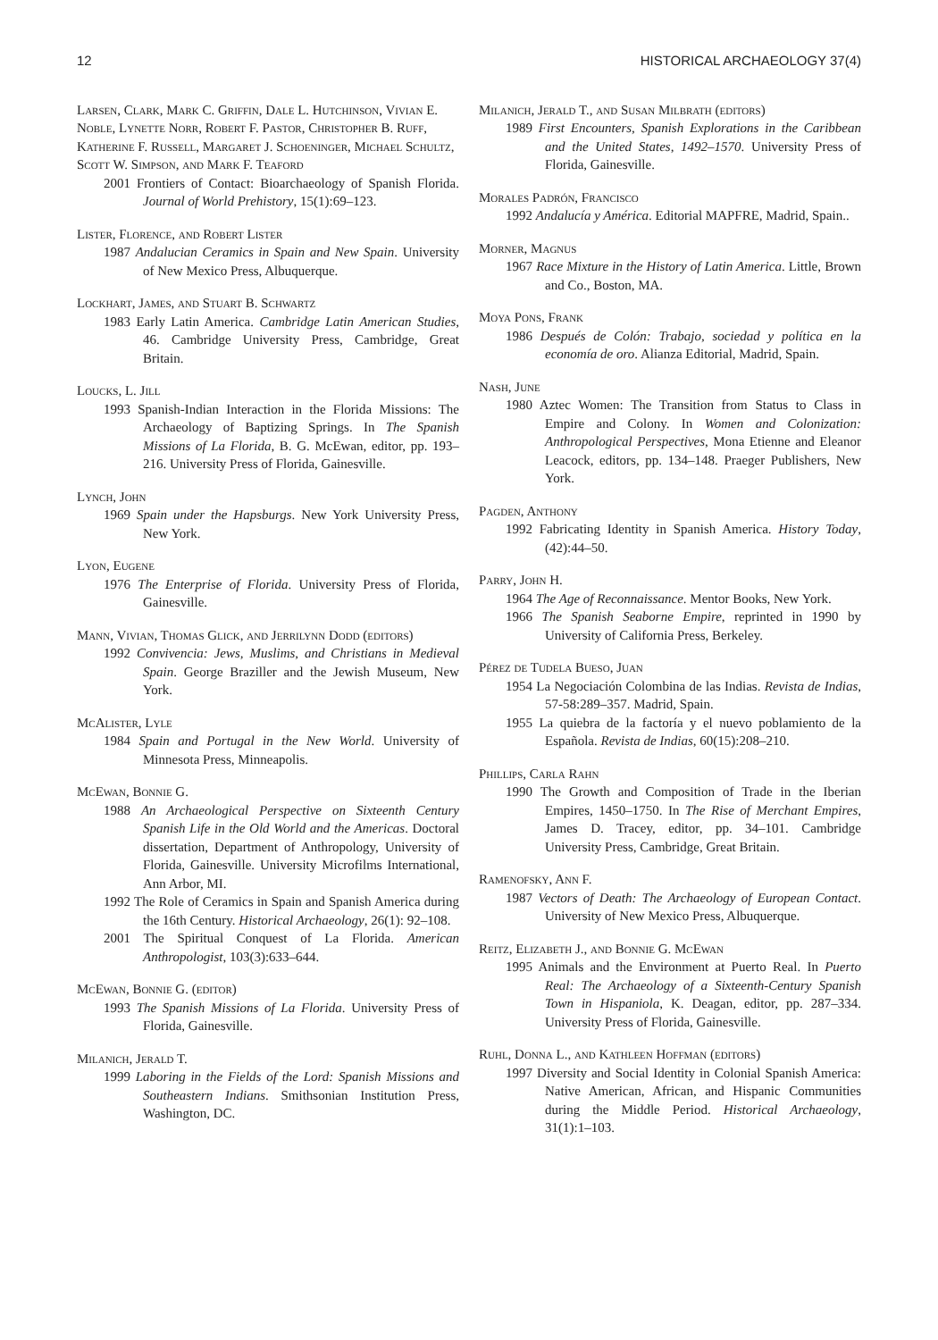12 HISTORICAL ARCHAEOLOGY 37(4)
Larsen, Clark, Mark C. Griffin, Dale L. Hutchinson, Vivian E. Noble, Lynette Norr, Robert F. Pastor, Christopher B. Ruff, Katherine F. Russell, Margaret J. Schoeninger, Michael Schultz, Scott W. Simpson, and Mark F. Teaford
2001 Frontiers of Contact: Bioarchaeology of Spanish Florida. Journal of World Prehistory, 15(1):69–123.
Lister, Florence, and Robert Lister
1987 Andalucian Ceramics in Spain and New Spain. University of New Mexico Press, Albuquerque.
Lockhart, James, and Stuart B. Schwartz
1983 Early Latin America. Cambridge Latin American Studies, 46. Cambridge University Press, Cambridge, Great Britain.
Loucks, L. Jill
1993 Spanish-Indian Interaction in the Florida Missions: The Archaeology of Baptizing Springs. In The Spanish Missions of La Florida, B. G. McEwan, editor, pp. 193–216. University Press of Florida, Gainesville.
Lynch, John
1969 Spain under the Hapsburgs. New York University Press, New York.
Lyon, Eugene
1976 The Enterprise of Florida. University Press of Florida, Gainesville.
Mann, Vivian, Thomas Glick, and Jerrilynn Dodd (editors)
1992 Convivencia: Jews, Muslims, and Christians in Medieval Spain. George Braziller and the Jewish Museum, New York.
McAlister, Lyle
1984 Spain and Portugal in the New World. University of Minnesota Press, Minneapolis.
McEwan, Bonnie G.
1988 An Archaeological Perspective on Sixteenth Century Spanish Life in the Old World and the Americas. Doctoral dissertation, Department of Anthropology, University of Florida, Gainesville. University Microfilms International, Ann Arbor, MI.
1992 The Role of Ceramics in Spain and Spanish America during the 16th Century. Historical Archaeology, 26(1): 92–108.
2001 The Spiritual Conquest of La Florida. American Anthropologist, 103(3):633–644.
McEwan, Bonnie G. (editor)
1993 The Spanish Missions of La Florida. University Press of Florida, Gainesville.
Milanich, Jerald T.
1999 Laboring in the Fields of the Lord: Spanish Missions and Southeastern Indians. Smithsonian Institution Press, Washington, DC.
Milanich, Jerald T., and Susan Milbrath (editors)
1989 First Encounters, Spanish Explorations in the Caribbean and the United States, 1492–1570. University Press of Florida, Gainesville.
Morales Padrón, Francisco
1992 Andalucía y América. Editorial MAPFRE, Madrid, Spain..
Morner, Magnus
1967 Race Mixture in the History of Latin America. Little, Brown and Co., Boston, MA.
Moya Pons, Frank
1986 Después de Colón: Trabajo, sociedad y política en la economía de oro. Alianza Editorial, Madrid, Spain.
Nash, June
1980 Aztec Women: The Transition from Status to Class in Empire and Colony. In Women and Colonization: Anthropological Perspectives, Mona Etienne and Eleanor Leacock, editors, pp. 134–148. Praeger Publishers, New York.
Pagden, Anthony
1992 Fabricating Identity in Spanish America. History Today, (42):44–50.
Parry, John H.
1964 The Age of Reconnaissance. Mentor Books, New York.
1966 The Spanish Seaborne Empire, reprinted in 1990 by University of California Press, Berkeley.
Pérez de Tudela Bueso, Juan
1954 La Negociación Colombina de las Indias. Revista de Indias, 57-58:289–357. Madrid, Spain.
1955 La quiebra de la factoría y el nuevo poblamiento de la Española. Revista de Indias, 60(15):208–210.
Phillips, Carla Rahn
1990 The Growth and Composition of Trade in the Iberian Empires, 1450–1750. In The Rise of Merchant Empires, James D. Tracey, editor, pp. 34–101. Cambridge University Press, Cambridge, Great Britain.
Ramenofsky, Ann F.
1987 Vectors of Death: The Archaeology of European Contact. University of New Mexico Press, Albuquerque.
Reitz, Elizabeth J., and Bonnie G. McEwan
1995 Animals and the Environment at Puerto Real. In Puerto Real: The Archaeology of a Sixteenth-Century Spanish Town in Hispaniola, K. Deagan, editor, pp. 287–334. University Press of Florida, Gainesville.
Ruhl, Donna L., and Kathleen Hoffman (editors)
1997 Diversity and Social Identity in Colonial Spanish America: Native American, African, and Hispanic Communities during the Middle Period. Historical Archaeology, 31(1):1–103.